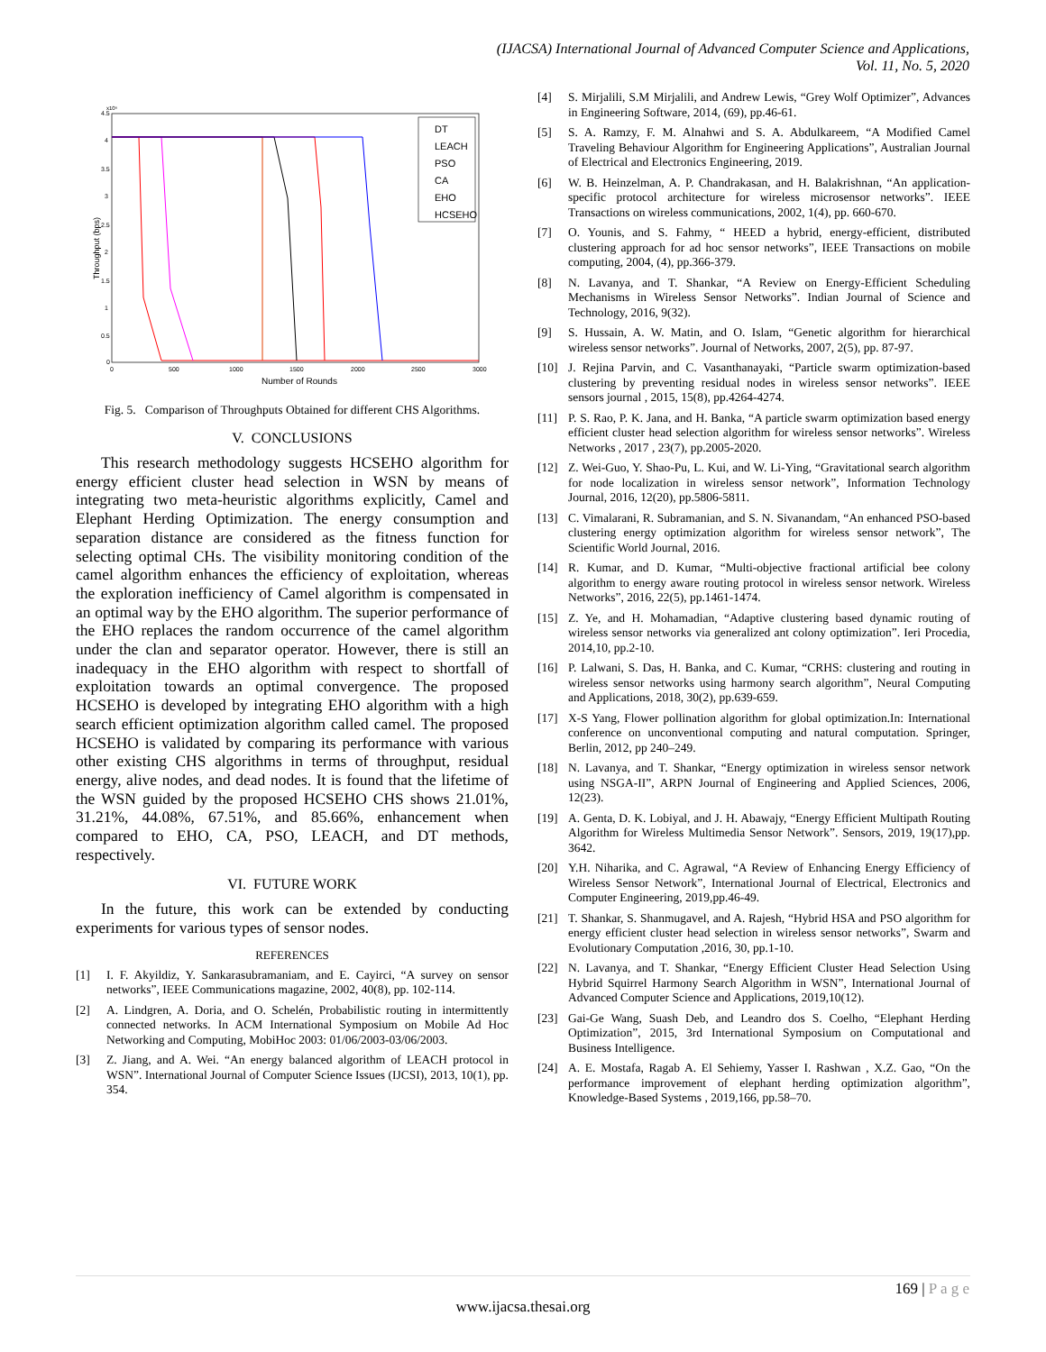(IJACSA) International Journal of Advanced Computer Science and Applications,
Vol. 11, No. 5, 2020
4.5
x10⁶
4
3.5
3
2.5
2
1.5
1
0.5
0
0
500
1000
1500
2000
2500
3000
Number of Rounds
Throughput (bps)
DT
LEACH
PSO
CA
EHO
HCSEHO
Fig. 5. Comparison of Throughputs Obtained for different CHS Algorithms.
V. CONCLUSIONS
This research methodology suggests HCSEHO algorithm for energy efficient cluster head selection in WSN by means of integrating two meta-heuristic algorithms explicitly, Camel and Elephant Herding Optimization. The energy consumption and separation distance are considered as the fitness function for selecting optimal CHs. The visibility monitoring condition of the camel algorithm enhances the efficiency of exploitation, whereas the exploration inefficiency of Camel algorithm is compensated in an optimal way by the EHO algorithm. The superior performance of the EHO replaces the random occurrence of the camel algorithm under the clan and separator operator. However, there is still an inadequacy in the EHO algorithm with respect to shortfall of exploitation towards an optimal convergence. The proposed HCSEHO is developed by integrating EHO algorithm with a high search efficient optimization algorithm called camel. The proposed HCSEHO is validated by comparing its performance with various other existing CHS algorithms in terms of throughput, residual energy, alive nodes, and dead nodes. It is found that the lifetime of the WSN guided by the proposed HCSEHO CHS shows 21.01%, 31.21%, 44.08%, 67.51%, and 85.66%, enhancement when compared to EHO, CA, PSO, LEACH, and DT methods, respectively.
VI. FUTURE WORK
In the future, this work can be extended by conducting experiments for various types of sensor nodes.
REFERENCES
[1] I. F. Akyildiz, Y. Sankarasubramaniam, and E. Cayirci, “A survey on sensor networks”, IEEE Communications magazine, 2002, 40(8), pp. 102-114.
[2] A. Lindgren, A. Doria, and O. Schelén, Probabilistic routing in intermittently connected networks. In ACM International Symposium on Mobile Ad Hoc Networking and Computing, MobiHoc 2003: 01/06/2003-03/06/2003.
[3] Z. Jiang, and A. Wei. “An energy balanced algorithm of LEACH protocol in WSN”. International Journal of Computer Science Issues (IJCSI), 2013, 10(1), pp. 354.
[4] S. Mirjalili, S.M Mirjalili, and Andrew Lewis, “Grey Wolf Optimizer”, Advances in Engineering Software, 2014, (69), pp.46-61.
[5] S. A. Ramzy, F. M. Alnahwi and S. A. Abdulkareem, “A Modified Camel Traveling Behaviour Algorithm for Engineering Applications”, Australian Journal of Electrical and Electronics Engineering, 2019.
[6] W. B. Heinzelman, A. P. Chandrakasan, and H. Balakrishnan, “An application-specific protocol architecture for wireless microsensor networks”. IEEE Transactions on wireless communications, 2002, 1(4), pp. 660-670.
[7] O. Younis, and S. Fahmy, “ HEED a hybrid, energy-efficient, distributed clustering approach for ad hoc sensor networks”, IEEE Transactions on mobile computing, 2004, (4), pp.366-379.
[8] N. Lavanya, and T. Shankar, “A Review on Energy-Efficient Scheduling Mechanisms in Wireless Sensor Networks”. Indian Journal of Science and Technology, 2016, 9(32).
[9] S. Hussain, A. W. Matin, and O. Islam, “Genetic algorithm for hierarchical wireless sensor networks”. Journal of Networks, 2007, 2(5), pp. 87-97.
[10] J. Rejina Parvin, and C. Vasanthanayaki, “Particle swarm optimization-based clustering by preventing residual nodes in wireless sensor networks”. IEEE sensors journal , 2015, 15(8), pp.4264-4274.
[11] P. S. Rao, P. K. Jana, and H. Banka, “A particle swarm optimization based energy efficient cluster head selection algorithm for wireless sensor networks”. Wireless Networks , 2017 , 23(7), pp.2005-2020.
[12] Z. Wei-Guo, Y. Shao-Pu, L. Kui, and W. Li-Ying, “Gravitational search algorithm for node localization in wireless sensor network”, Information Technology Journal, 2016, 12(20), pp.5806-5811.
[13] C. Vimalarani, R. Subramanian, and S. N. Sivanandam, “An enhanced PSO-based clustering energy optimization algorithm for wireless sensor network”, The Scientific World Journal, 2016.
[14] R. Kumar, and D. Kumar, “Multi-objective fractional artificial bee colony algorithm to energy aware routing protocol in wireless sensor network. Wireless Networks”, 2016, 22(5), pp.1461-1474.
[15] Z. Ye, and H. Mohamadian, “Adaptive clustering based dynamic routing of wireless sensor networks via generalized ant colony optimization”. Ieri Procedia, 2014,10, pp.2-10.
[16] P. Lalwani, S. Das, H. Banka, and C. Kumar, “CRHS: clustering and routing in wireless sensor networks using harmony search algorithm”, Neural Computing and Applications, 2018, 30(2), pp.639-659.
[17] X-S Yang, Flower pollination algorithm for global optimization.In: International conference on unconventional computing and natural computation. Springer, Berlin, 2012, pp 240–249.
[18] N. Lavanya, and T. Shankar, “Energy optimization in wireless sensor network using NSGA-II”, ARPN Journal of Engineering and Applied Sciences, 2006, 12(23).
[19] A. Genta, D. K. Lobiyal, and J. H. Abawajy, “Energy Efficient Multipath Routing Algorithm for Wireless Multimedia Sensor Network”. Sensors, 2019, 19(17),pp. 3642.
[20] Y.H. Niharika, and C. Agrawal, “A Review of Enhancing Energy Efficiency of Wireless Sensor Network”, International Journal of Electrical, Electronics and Computer Engineering, 2019,pp.46-49.
[21] T. Shankar, S. Shanmugavel, and A. Rajesh, “Hybrid HSA and PSO algorithm for energy efficient cluster head selection in wireless sensor networks”, Swarm and Evolutionary Computation ,2016, 30, pp.1-10.
[22] N. Lavanya, and T. Shankar, “Energy Efficient Cluster Head Selection Using Hybrid Squirrel Harmony Search Algorithm in WSN”, International Journal of Advanced Computer Science and Applications, 2019,10(12).
[23] Gai-Ge Wang, Suash Deb, and Leandro dos S. Coelho, “Elephant Herding Optimization”, 2015, 3rd International Symposium on Computational and Business Intelligence.
[24] A. E. Mostafa, Ragab A. El Sehiemy, Yasser I. Rashwan , X.Z. Gao, “On the performance improvement of elephant herding optimization algorithm”, Knowledge-Based Systems , 2019,166, pp.58–70.
169 | P a g e
www.ijacsa.thesai.org